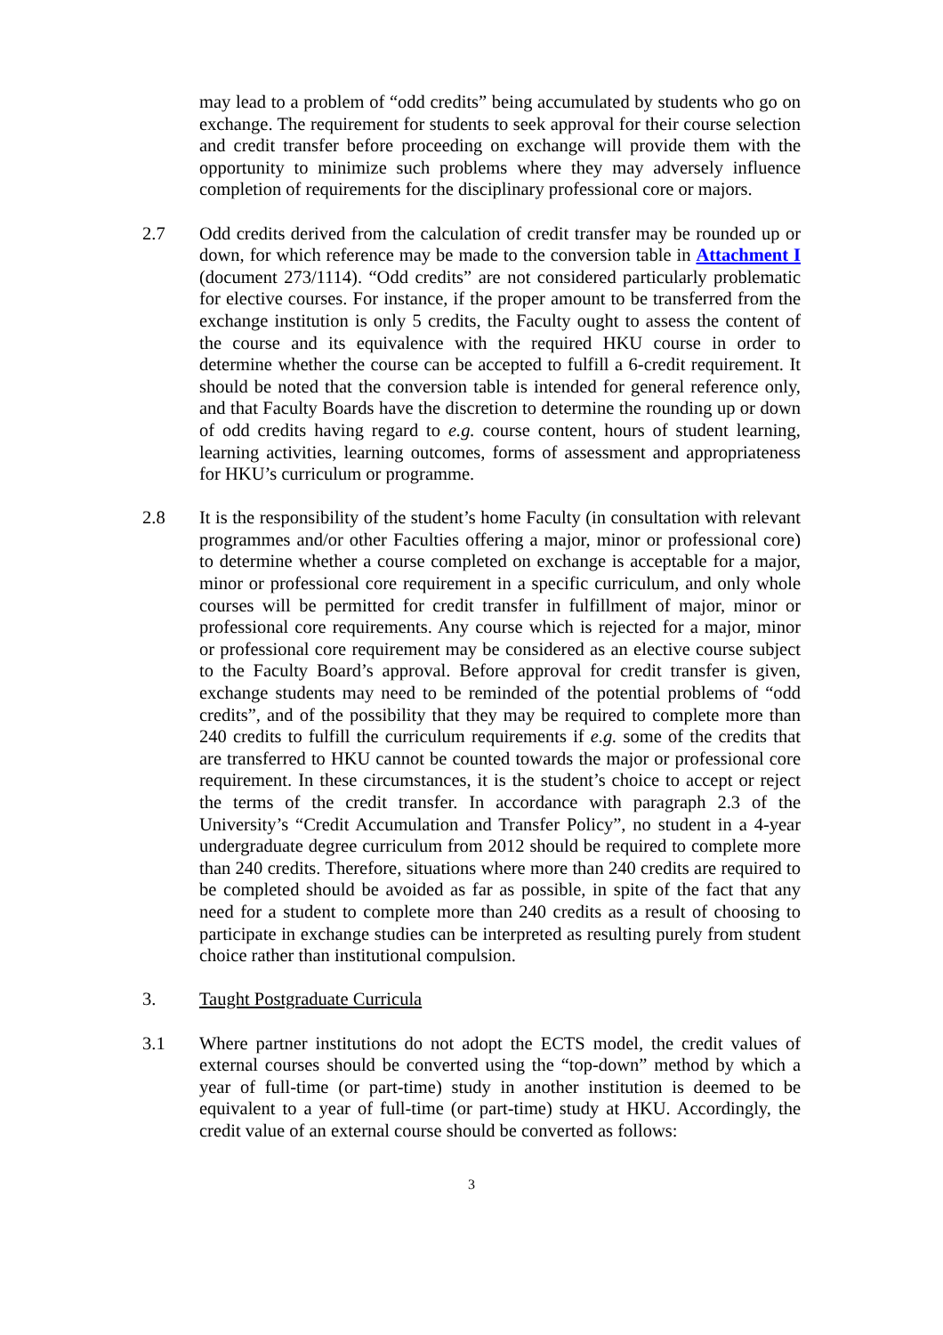may lead to a problem of “odd credits” being accumulated by students who go on exchange. The requirement for students to seek approval for their course selection and credit transfer before proceeding on exchange will provide them with the opportunity to minimize such problems where they may adversely influence completion of requirements for the disciplinary professional core or majors.
2.7 Odd credits derived from the calculation of credit transfer may be rounded up or down, for which reference may be made to the conversion table in Attachment I (document 273/1114). “Odd credits” are not considered particularly problematic for elective courses. For instance, if the proper amount to be transferred from the exchange institution is only 5 credits, the Faculty ought to assess the content of the course and its equivalence with the required HKU course in order to determine whether the course can be accepted to fulfill a 6-credit requirement. It should be noted that the conversion table is intended for general reference only, and that Faculty Boards have the discretion to determine the rounding up or down of odd credits having regard to e.g. course content, hours of student learning, learning activities, learning outcomes, forms of assessment and appropriateness for HKU’s curriculum or programme.
2.8 It is the responsibility of the student’s home Faculty (in consultation with relevant programmes and/or other Faculties offering a major, minor or professional core) to determine whether a course completed on exchange is acceptable for a major, minor or professional core requirement in a specific curriculum, and only whole courses will be permitted for credit transfer in fulfillment of major, minor or professional core requirements. Any course which is rejected for a major, minor or professional core requirement may be considered as an elective course subject to the Faculty Board’s approval. Before approval for credit transfer is given, exchange students may need to be reminded of the potential problems of “odd credits”, and of the possibility that they may be required to complete more than 240 credits to fulfill the curriculum requirements if e.g. some of the credits that are transferred to HKU cannot be counted towards the major or professional core requirement. In these circumstances, it is the student’s choice to accept or reject the terms of the credit transfer. In accordance with paragraph 2.3 of the University’s “Credit Accumulation and Transfer Policy”, no student in a 4-year undergraduate degree curriculum from 2012 should be required to complete more than 240 credits. Therefore, situations where more than 240 credits are required to be completed should be avoided as far as possible, in spite of the fact that any need for a student to complete more than 240 credits as a result of choosing to participate in exchange studies can be interpreted as resulting purely from student choice rather than institutional compulsion.
3. Taught Postgraduate Curricula
3.1 Where partner institutions do not adopt the ECTS model, the credit values of external courses should be converted using the “top-down” method by which a year of full-time (or part-time) study in another institution is deemed to be equivalent to a year of full-time (or part-time) study at HKU. Accordingly, the credit value of an external course should be converted as follows:
3